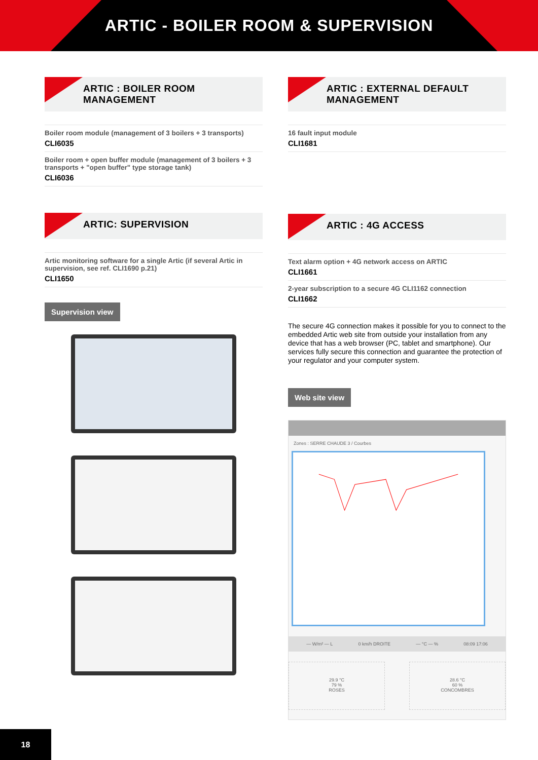ARTIC - BOILER ROOM & SUPERVISION
ARTIC : BOILER ROOM MANAGEMENT
Boiler room module (management of 3 boilers + 3 transports)
CLI6035
Boiler room + open buffer module (management of 3 boilers + 3 transports + "open buffer" type storage tank)
CLI6036
ARTIC: SUPERVISION
Artic monitoring software for a single Artic (if several Artic in supervision, see ref. CLI1690 p.21)
CLI1650
Supervision view
ARTIC : EXTERNAL DEFAULT MANAGEMENT
16 fault input module
CLI1681
ARTIC : 4G ACCESS
Text alarm option + 4G network access on ARTIC
CLI1661
2-year subscription to a secure 4G CLI1162 connection
CLI1662
The secure 4G connection makes it possible for you to connect to the embedded Artic web site from outside your installation from any device that has a web browser (PC, tablet and smartphone). Our services fully secure this connection and guarantee the protection of your regulator and your computer system.
Web site view
Zones : SERRE CHAUDE 3 / Courbes
— W/m² — L 0 km/h DROITE — °C — % 08:09 17:06
29.9 °C
79 %
ROSES
28.6 °C
60 %
CONCOMBRES
18